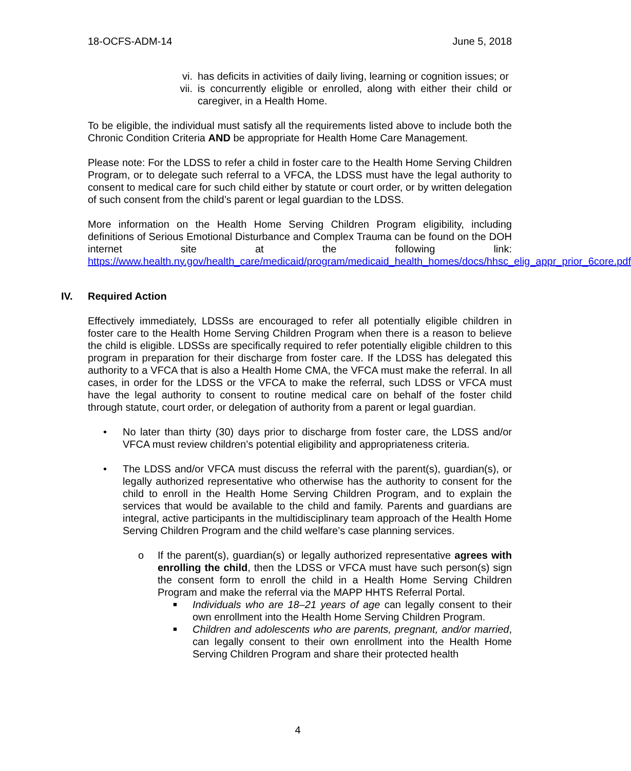18-OCFS-ADM-14 June 5, 2018
vi. has deficits in activities of daily living, learning or cognition issues; or
vii. is concurrently eligible or enrolled, along with either their child or caregiver, in a Health Home.
To be eligible, the individual must satisfy all the requirements listed above to include both the Chronic Condition Criteria AND be appropriate for Health Home Care Management.
Please note: For the LDSS to refer a child in foster care to the Health Home Serving Children Program, or to delegate such referral to a VFCA, the LDSS must have the legal authority to consent to medical care for such child either by statute or court order, or by written delegation of such consent from the child’s parent or legal guardian to the LDSS.
More information on the Health Home Serving Children Program eligibility, including definitions of Serious Emotional Disturbance and Complex Trauma can be found on the DOH internet site at the following link: https://www.health.ny.gov/health_care/medicaid/program/medicaid_health_homes/docs/hhsc_elig_appr_prior_6core.pdf
IV. Required Action
Effectively immediately, LDSSs are encouraged to refer all potentially eligible children in foster care to the Health Home Serving Children Program when there is a reason to believe the child is eligible. LDSSs are specifically required to refer potentially eligible children to this program in preparation for their discharge from foster care. If the LDSS has delegated this authority to a VFCA that is also a Health Home CMA, the VFCA must make the referral. In all cases, in order for the LDSS or the VFCA to make the referral, such LDSS or VFCA must have the legal authority to consent to routine medical care on behalf of the foster child through statute, court order, or delegation of authority from a parent or legal guardian.
• No later than thirty (30) days prior to discharge from foster care, the LDSS and/or VFCA must review children’s potential eligibility and appropriateness criteria.
• The LDSS and/or VFCA must discuss the referral with the parent(s), guardian(s), or legally authorized representative who otherwise has the authority to consent for the child to enroll in the Health Home Serving Children Program, and to explain the services that would be available to the child and family. Parents and guardians are integral, active participants in the multidisciplinary team approach of the Health Home Serving Children Program and the child welfare’s case planning services.
o If the parent(s), guardian(s) or legally authorized representative agrees with enrolling the child, then the LDSS or VFCA must have such person(s) sign the consent form to enroll the child in a Health Home Serving Children Program and make the referral via the MAPP HHTS Referral Portal.
■ Individuals who are 18–21 years of age can legally consent to their own enrollment into the Health Home Serving Children Program.
■ Children and adolescents who are parents, pregnant, and/or married, can legally consent to their own enrollment into the Health Home Serving Children Program and share their protected health
4